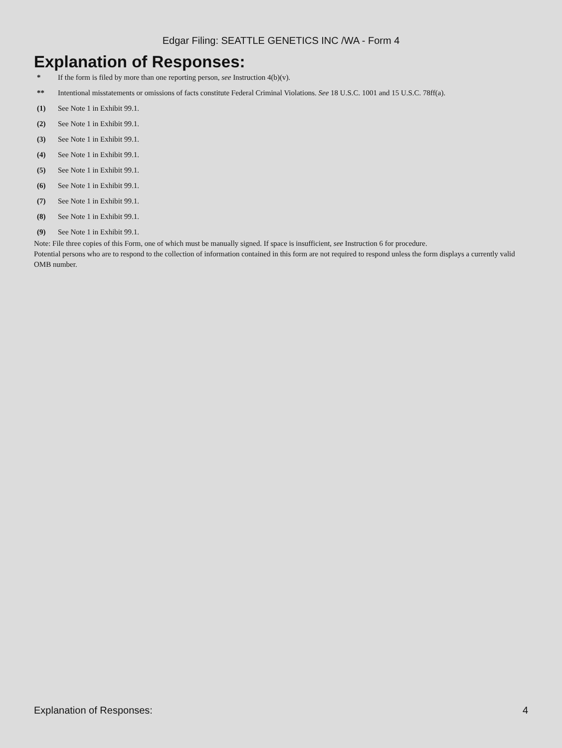Edgar Filing: SEATTLE GENETICS INC /WA - Form 4
Explanation of Responses:
* If the form is filed by more than one reporting person, see Instruction 4(b)(v).
** Intentional misstatements or omissions of facts constitute Federal Criminal Violations. See 18 U.S.C. 1001 and 15 U.S.C. 78ff(a).
(1) See Note 1 in Exhibit 99.1.
(2) See Note 1 in Exhibit 99.1.
(3) See Note 1 in Exhibit 99.1.
(4) See Note 1 in Exhibit 99.1.
(5) See Note 1 in Exhibit 99.1.
(6) See Note 1 in Exhibit 99.1.
(7) See Note 1 in Exhibit 99.1.
(8) See Note 1 in Exhibit 99.1.
(9) See Note 1 in Exhibit 99.1.
Note: File three copies of this Form, one of which must be manually signed. If space is insufficient, see Instruction 6 for procedure.
Potential persons who are to respond to the collection of information contained in this form are not required to respond unless the form displays a currently valid OMB number.
Explanation of Responses: 4